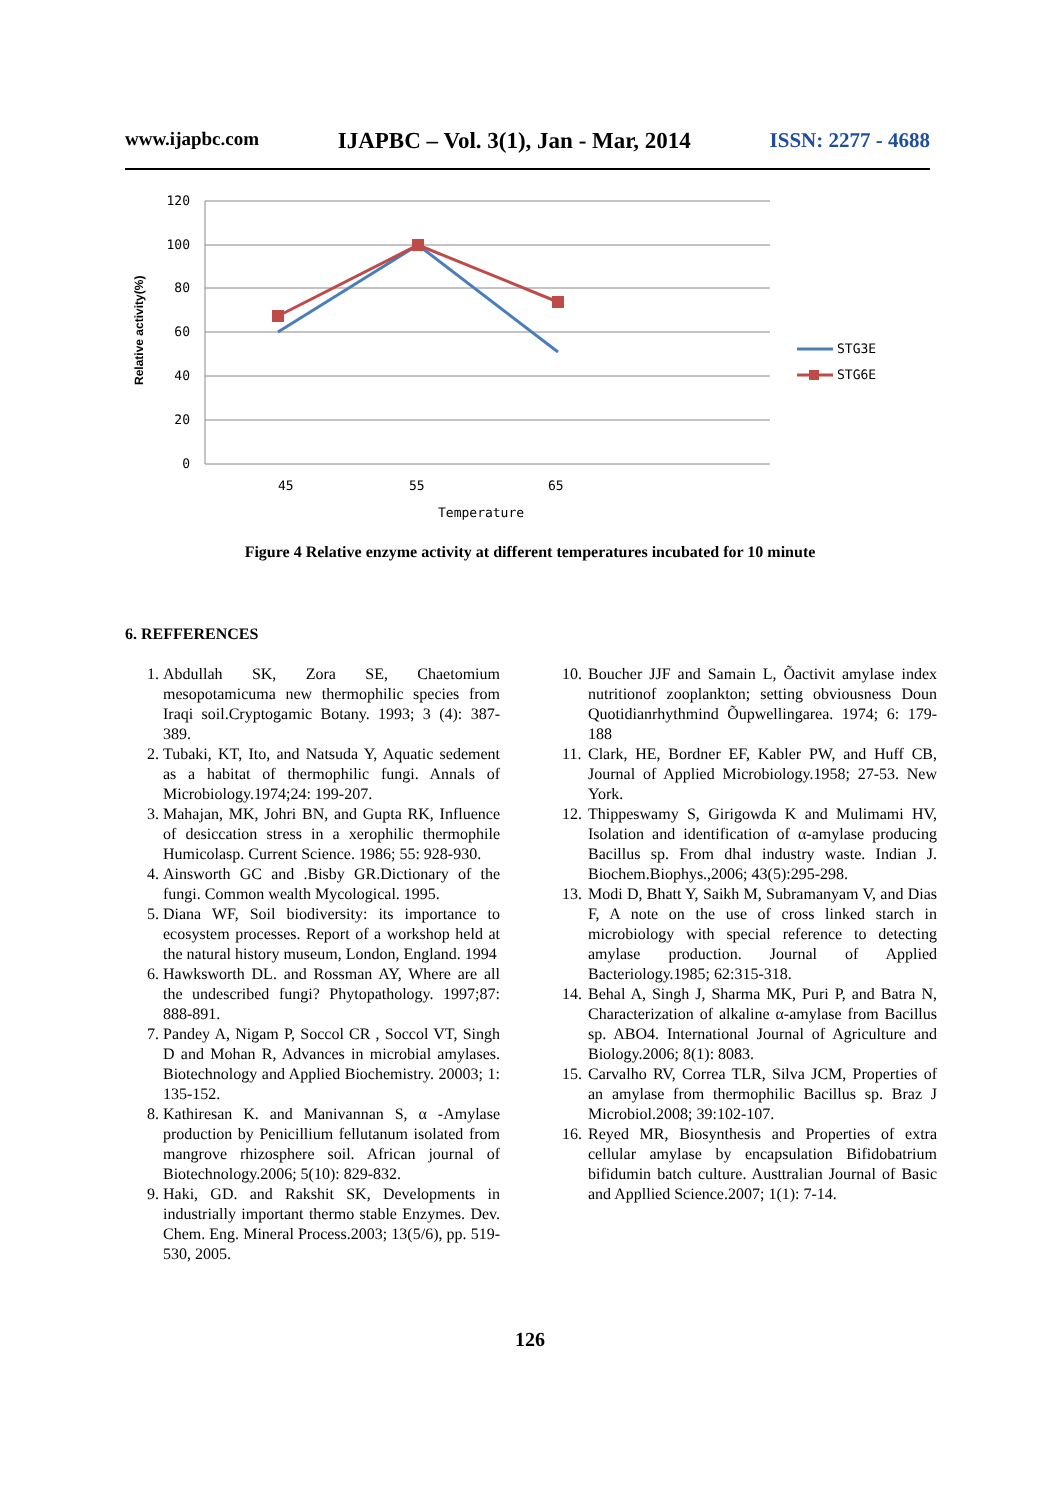www.ijapbc.com IJAPBC – Vol. 3(1), Jan - Mar, 2014 ISSN: 2277 - 4688
120
100
80
60
40
20
0
45
55
65
Temperature
Relative activity(%)
STG3E
STG6E
Figure 4 Relative enzyme activity at different temperatures incubated for 10 minute
6. REFFERENCES
1. Abdullah SK, Zora SE, Chaetomium mesopotamicuma new thermophilic species from Iraqi soil.Cryptogamic Botany. 1993; 3 (4): 387-389.
2. Tubaki, KT, Ito, and Natsuda Y, Aquatic sedement as a habitat of thermophilic fungi. Annals of Microbiology.1974;24: 199-207.
3. Mahajan, MK, Johri BN, and Gupta RK, Influence of desiccation stress in a xerophilic thermophile Humicolasp. Current Science. 1986; 55: 928-930.
4. Ainsworth GC and .Bisby GR.Dictionary of the fungi. Common wealth Mycological. 1995.
5. Diana WF, Soil biodiversity: its importance to ecosystem processes. Report of a workshop held at the natural history museum, London, England. 1994
6. Hawksworth DL. and Rossman AY, Where are all the undescribed fungi? Phytopathology. 1997;87: 888-891.
7. Pandey A, Nigam P, Soccol CR , Soccol VT, Singh D and Mohan R, Advances in microbial amylases. Biotechnology and Applied Biochemistry. 20003; 1: 135-152.
8. Kathiresan K. and Manivannan S, α -Amylase production by Penicillium fellutanum isolated from mangrove rhizosphere soil. African journal of Biotechnology.2006; 5(10): 829-832.
9. Haki, GD. and Rakshit SK, Developments in industrially important thermo stable Enzymes. Dev. Chem. Eng. Mineral Process.2003; 13(5/6), pp. 519-530, 2005.
10. Boucher JJF and Samain L, Õactivit amylase index nutritionof zooplankton; setting obviousness Doun Quotidianrhythmind Õupwellingarea. 1974; 6: 179-188
11. Clark, HE, Bordner EF, Kabler PW, and Huff CB, Journal of Applied Microbiology.1958; 27-53. New York.
12. Thippeswamy S, Girigowda K and Mulimami HV, Isolation and identification of α-amylase producing Bacillus sp. From dhal industry waste. Indian J. Biochem.Biophys.,2006; 43(5):295-298.
13. Modi D, Bhatt Y, Saikh M, Subramanyam V, and Dias F, A note on the use of cross linked starch in microbiology with special reference to detecting amylase production. Journal of Applied Bacteriology.1985; 62:315-318.
14. Behal A, Singh J, Sharma MK, Puri P, and Batra N, Characterization of alkaline α-amylase from Bacillus sp. ABO4. International Journal of Agriculture and Biology.2006; 8(1): 8083.
15. Carvalho RV, Correa TLR, Silva JCM, Properties of an amylase from thermophilic Bacillus sp. Braz J Microbiol.2008; 39:102-107.
16. Reyed MR, Biosynthesis and Properties of extra cellular amylase by encapsulation Bifidobatrium bifidumin batch culture. Austtralian Journal of Basic and Appllied Science.2007; 1(1): 7-14.
126